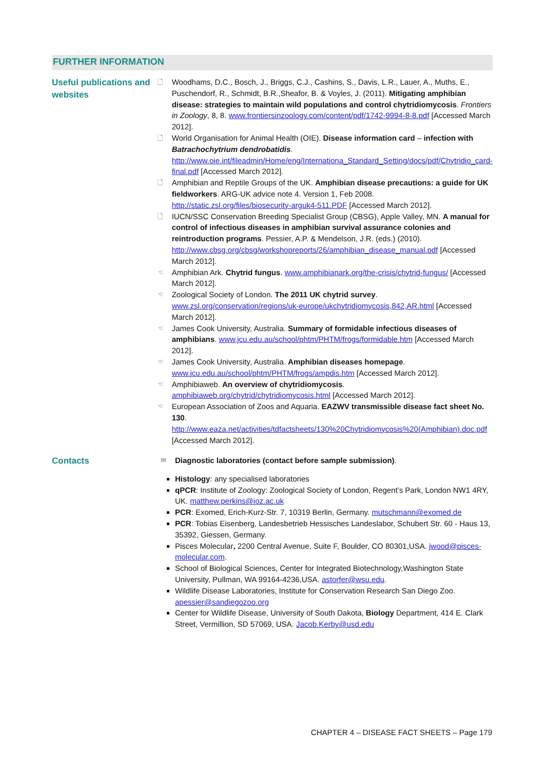FURTHER INFORMATION
Useful publications and websites
🗋
Woodhams, D.C., Bosch, J., Briggs, C.J., Cashins, S., Davis, L.R., Lauer, A., Muths, E., Puschendorf, R., Schmidt, B.R.,Sheafor, B. & Voyles, J. (2011). Mitigating amphibian disease: strategies to maintain wild populations and control chytridiomycosis. Frontiers in Zoology, 8, 8. www.frontiersinzoology.com/content/pdf/1742-9994-8-8.pdf [Accessed March 2012].
🗋
World Organisation for Animal Health (OIE). Disease information card – infection with Batrachochytrium dendrobatidis. http://www.oie.int/fileadmin/Home/eng/Internationa_Standard_Setting/docs/pdf/Chytridio_card-final.pdf [Accessed March 2012].
🗋
Amphibian and Reptile Groups of the UK. Amphibian disease precautions: a guide for UK fieldworkers. ARG-UK advice note 4. Version 1, Feb 2008. http://static.zsl.org/files/biosecurity-arguk4-511.PDF [Accessed March 2012].
🗋
IUCN/SSC Conservation Breeding Specialist Group (CBSG), Apple Valley, MN. A manual for control of infectious diseases in amphibian survival assurance colonies and reintroduction programs. Pessier, A.P. & Mendelson, J.R. (eds.) (2010). http://www.cbsg.org/cbsg/workshopreports/26/amphibian_disease_manual.pdf [Accessed March 2012].
☜
Amphibian Ark. Chytrid fungus. www.amphibianark.org/the-crisis/chytrid-fungus/ [Accessed March 2012].
☜
Zoological Society of London. The 2011 UK chytrid survey. www.zsl.org/conservation/regions/uk-europe/ukchytridiomycosis,842,AR.html [Accessed March 2012].
☜
James Cook University, Australia. Summary of formidable infectious diseases of amphibians. www.jcu.edu.au/school/phtm/PHTM/frogs/formidable.htm [Accessed March 2012].
☜
James Cook University, Australia. Amphibian diseases homepage. www.jcu.edu.au/school/phtm/PHTM/frogs/ampdis.htm [Accessed March 2012].
☜
Amphibiaweb. An overview of chytridiomycosis. amphibiaweb.org/chytrid/chytridiomycosis.html [Accessed March 2012].
☜
European Association of Zoos and Aquaria. EAZWV transmissible disease fact sheet No. 130. http://www.eaza.net/activities/tdfactsheets/130%20Chytridiomycosis%20(Amphibian).doc.pdf [Accessed March 2012].
Contacts
✉
Diagnostic laboratories (contact before sample submission).
Histology: any specialised laboratories
qPCR: Institute of Zoology: Zoological Society of London, Regent’s Park, London NW1 4RY, UK. matthew.perkins@ioz.ac.uk
PCR: Exomed, Erich-Kurz-Str. 7, 10319 Berlin, Germany. mutschmann@exomed.de
PCR: Tobias Eisenberg, Landesbetrieb Hessisches Landeslabor, Schubert Str. 60 - Haus 13, 35392, Giessen, Germany.
Pisces Molecular, 2200 Central Avenue, Suite F, Boulder, CO 80301,USA. jwood@pisces-molecular.com.
School of Biological Sciences, Center for Integrated Biotechnology,Washington State University, Pullman, WA 99164-4236,USA. astorfer@wsu.edu.
Wildlife Disease Laboratories, Institute for Conservation Research San Diego Zoo. apessier@sandiegozoo.org
Center for Wildlife Disease, University of South Dakota, Biology Department, 414 E. Clark Street, Vermillion, SD 57069, USA. Jacob.Kerby@usd.edu
CHAPTER 4 – DISEASE FACT SHEETS – Page 179